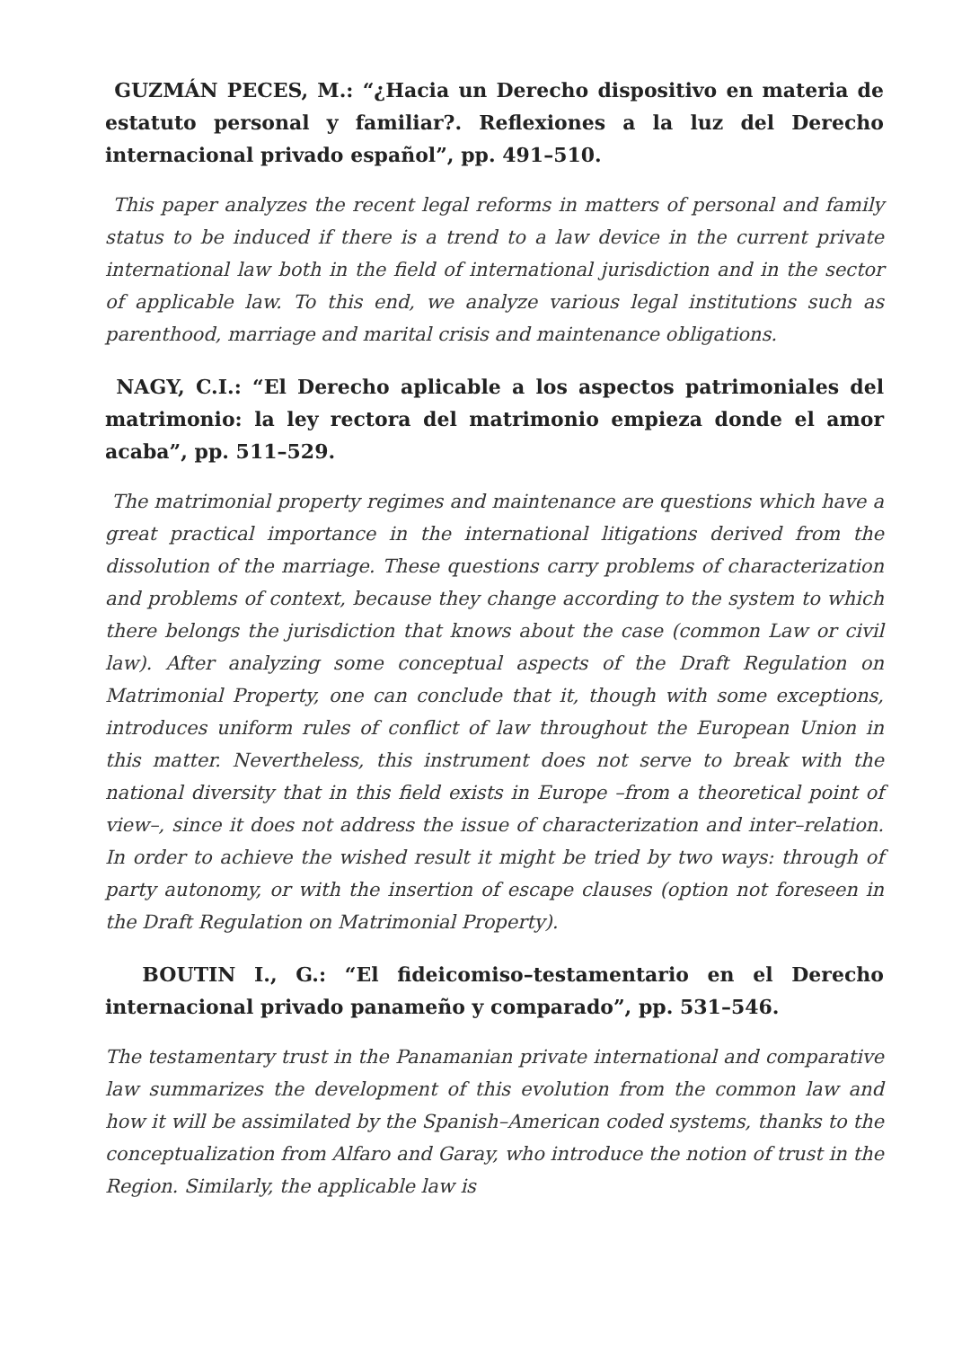GUZMÁN PECES, M.: “¿Hacia un Derecho dispositivo en materia de estatuto personal y familiar?. Reflexiones a la luz del Derecho internacional privado español”, pp. 491–510.
This paper analyzes the recent legal reforms in matters of personal and family status to be induced if there is a trend to a law device in the current private international law both in the field of international jurisdiction and in the sector of applicable law. To this end, we analyze various legal institutions such as parenthood, marriage and marital crisis and maintenance obligations.
NAGY, C.I.: “El Derecho aplicable a los aspectos patrimoniales del matrimonio: la ley rectora del matrimonio empieza donde el amor acaba”, pp. 511–529.
The matrimonial property regimes and maintenance are questions which have a great practical importance in the international litigations derived from the dissolution of the marriage. These questions carry problems of characterization and problems of context, because they change according to the system to which there belongs the jurisdiction that knows about the case (common Law or civil law). After analyzing some conceptual aspects of the Draft Regulation on Matrimonial Property, one can conclude that it, though with some exceptions, introduces uniform rules of conflict of law throughout the European Union in this matter. Nevertheless, this instrument does not serve to break with the national diversity that in this field exists in Europe –from a theoretical point of view–, since it does not address the issue of characterization and inter–relation. In order to achieve the wished result it might be tried by two ways: through of party autonomy, or with the insertion of escape clauses (option not foreseen in the Draft Regulation on Matrimonial Property).
BOUTIN I., G.: “El fideicomiso–testamentario en el Derecho internacional privado panameño y comparado”, pp. 531–546.
The testamentary trust in the Panamanian private international and comparative law summarizes the development of this evolution from the common law and how it will be assimilated by the Spanish–American coded systems, thanks to the conceptualization from Alfaro and Garay, who introduce the notion of trust in the Region. Similarly, the applicable law is